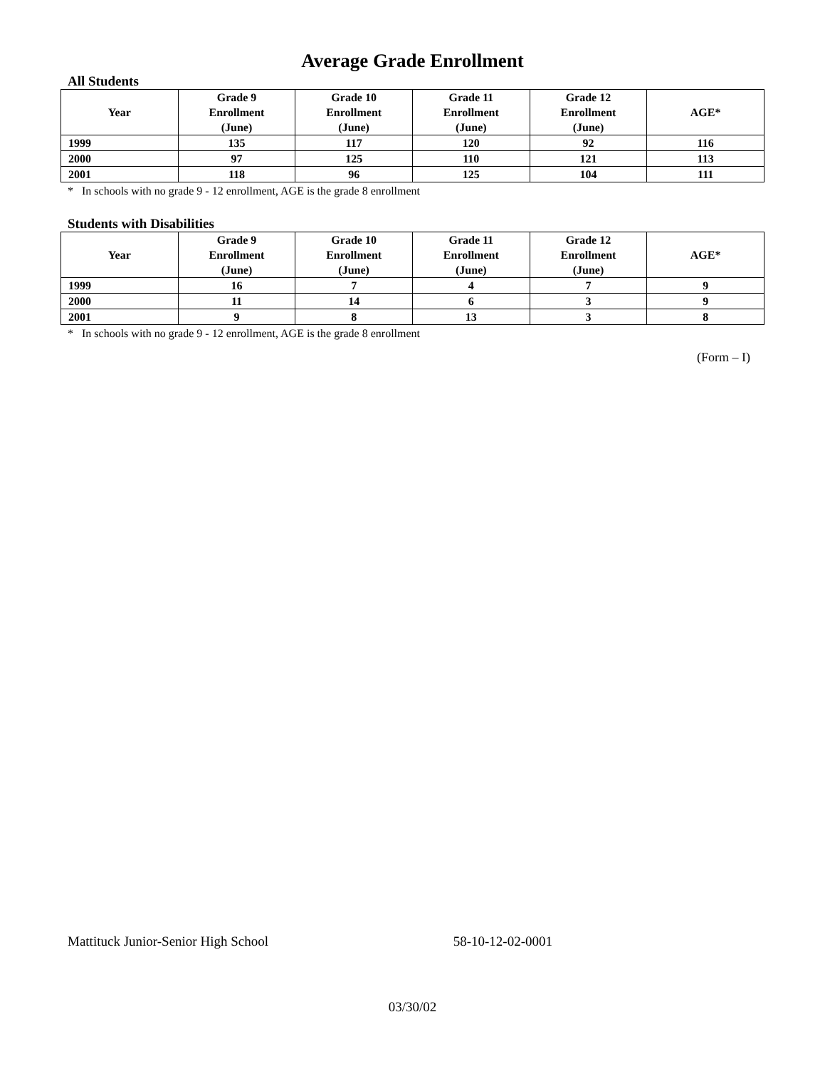Average Grade Enrollment
All Students
| Year | Grade 9 Enrollment (June) | Grade 10 Enrollment (June) | Grade 11 Enrollment (June) | Grade 12 Enrollment (June) | AGE* |
| --- | --- | --- | --- | --- | --- |
| 1999 | 135 | 117 | 120 | 92 | 116 |
| 2000 | 97 | 125 | 110 | 121 | 113 |
| 2001 | 118 | 96 | 125 | 104 | 111 |
* In schools with no grade 9 - 12 enrollment, AGE is the grade 8 enrollment
Students with Disabilities
| Year | Grade 9 Enrollment (June) | Grade 10 Enrollment (June) | Grade 11 Enrollment (June) | Grade 12 Enrollment (June) | AGE* |
| --- | --- | --- | --- | --- | --- |
| 1999 | 16 | 7 | 4 | 7 | 9 |
| 2000 | 11 | 14 | 6 | 3 | 9 |
| 2001 | 9 | 8 | 13 | 3 | 8 |
* In schools with no grade 9 - 12 enrollment, AGE is the grade 8 enrollment
(Form – I)
Mattituck Junior-Senior High School 58-10-12-02-0001
03/30/02